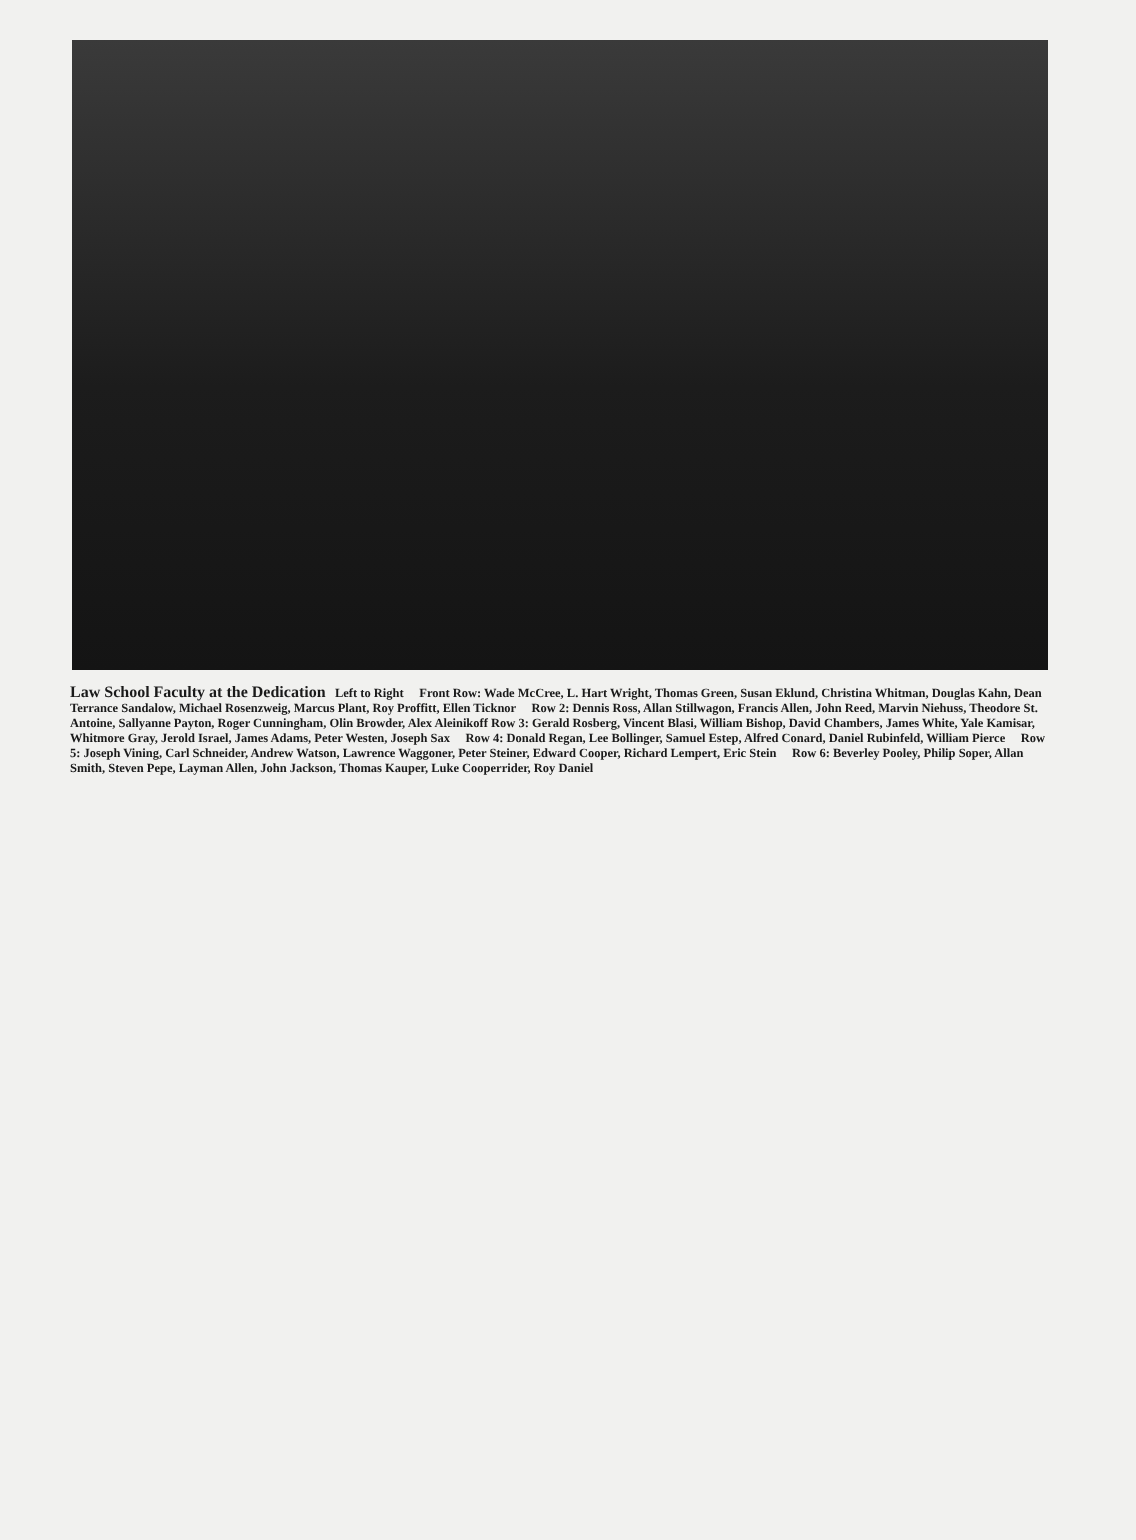Law School Faculty at the Dedication Left to Right Front Row: Wade McCree, L. Hart Wright, Thomas Green, Susan Eklund, Christina Whitman, Douglas Kahn, Dean Terrance Sandalow, Michael Rosenzweig, Marcus Plant, Roy Proffitt, Ellen Ticknor Row 2: Dennis Ross, Allan Stillwagon, Francis Allen, John Reed, Marvin Niehuss, Theodore St. Antoine, Sallyanne Payton, Roger Cunningham, Olin Browder, Alex Aleinikoff Row 3: Gerald Rosberg, Vincent Blasi, William Bishop, David Chambers, James White, Yale Kamisar, Whitmore Gray, Jerold Israel, James Adams, Peter Westen, Joseph Sax Row 4: Donald Regan, Lee Bollinger, Samuel Estep, Alfred Conard, Daniel Rubinfeld, William Pierce Row 5: Joseph Vining, Carl Schneider, Andrew Watson, Lawrence Waggoner, Peter Steiner, Edward Cooper, Richard Lempert, Eric Stein Row 6: Beverley Pooley, Philip Soper, Allan Smith, Steven Pepe, Layman Allen, John Jackson, Thomas Kauper, Luke Cooperrider, Roy Daniel